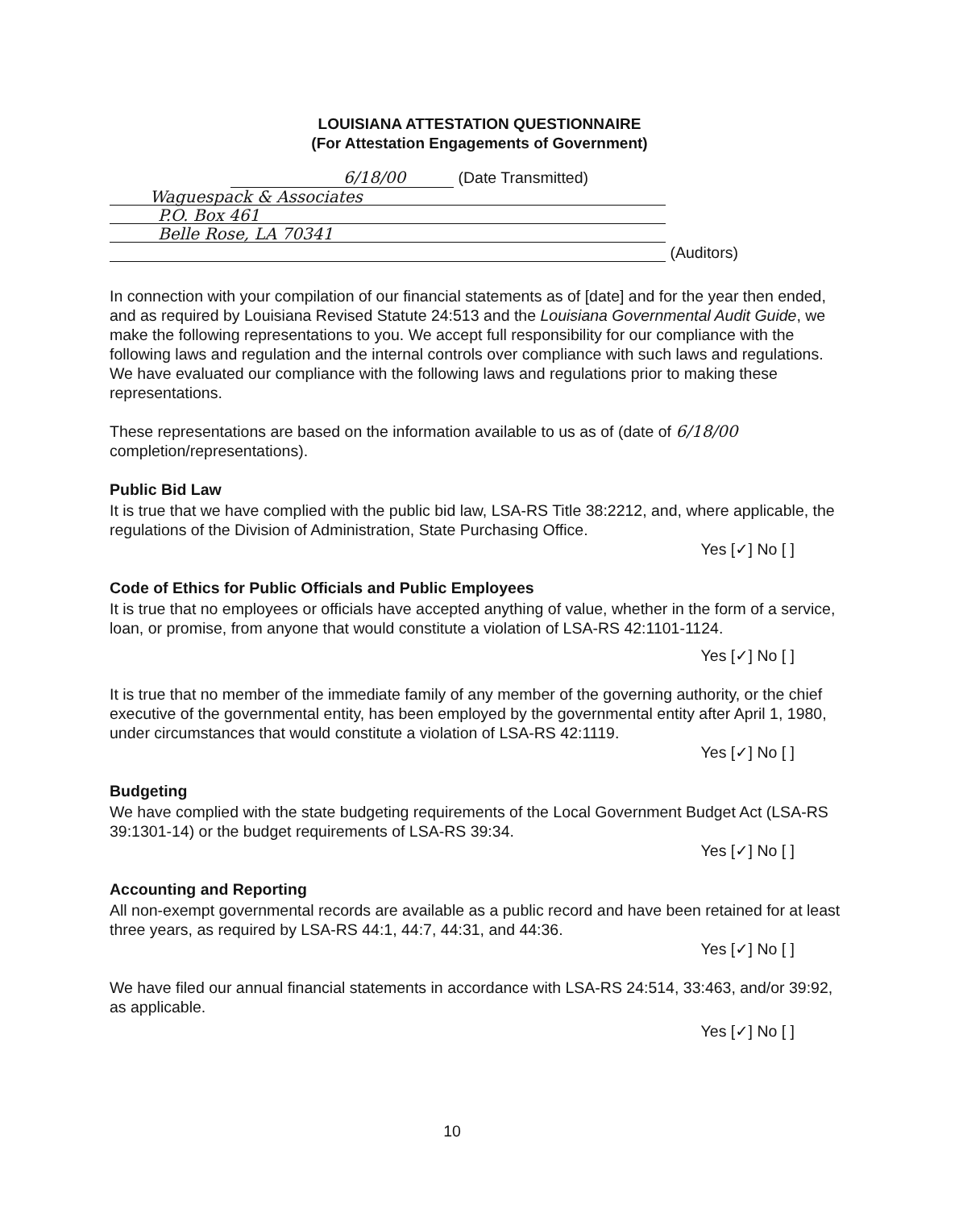LOUISIANA ATTESTATION QUESTIONNAIRE
(For Attestation Engagements of Government)
6/18/00 (Date Transmitted)
Waguespack & Associates
P.O. Box 461
Belle Rose, LA 70341
(Auditors)
In connection with your compilation of our financial statements as of [date] and for the year then ended, and as required by Louisiana Revised Statute 24:513 and the Louisiana Governmental Audit Guide, we make the following representations to you. We accept full responsibility for our compliance with the following laws and regulation and the internal controls over compliance with such laws and regulations. We have evaluated our compliance with the following laws and regulations prior to making these representations.
These representations are based on the information available to us as of (date of 6/18/00 completion/representations).
Public Bid Law
It is true that we have complied with the public bid law, LSA-RS Title 38:2212, and, where applicable, the regulations of the Division of Administration, State Purchasing Office.
Yes [✓] No [ ]
Code of Ethics for Public Officials and Public Employees
It is true that no employees or officials have accepted anything of value, whether in the form of a service, loan, or promise, from anyone that would constitute a violation of LSA-RS 42:1101-1124.
Yes [✓] No [ ]
It is true that no member of the immediate family of any member of the governing authority, or the chief executive of the governmental entity, has been employed by the governmental entity after April 1, 1980, under circumstances that would constitute a violation of LSA-RS 42:1119.
Yes [✓] No [ ]
Budgeting
We have complied with the state budgeting requirements of the Local Government Budget Act (LSA-RS 39:1301-14) or the budget requirements of LSA-RS 39:34.
Yes [✓] No [ ]
Accounting and Reporting
All non-exempt governmental records are available as a public record and have been retained for at least three years, as required by LSA-RS 44:1, 44:7, 44:31, and 44:36.
Yes [✓] No [ ]
We have filed our annual financial statements in accordance with LSA-RS 24:514, 33:463, and/or 39:92, as applicable.
Yes [✓] No [ ]
10